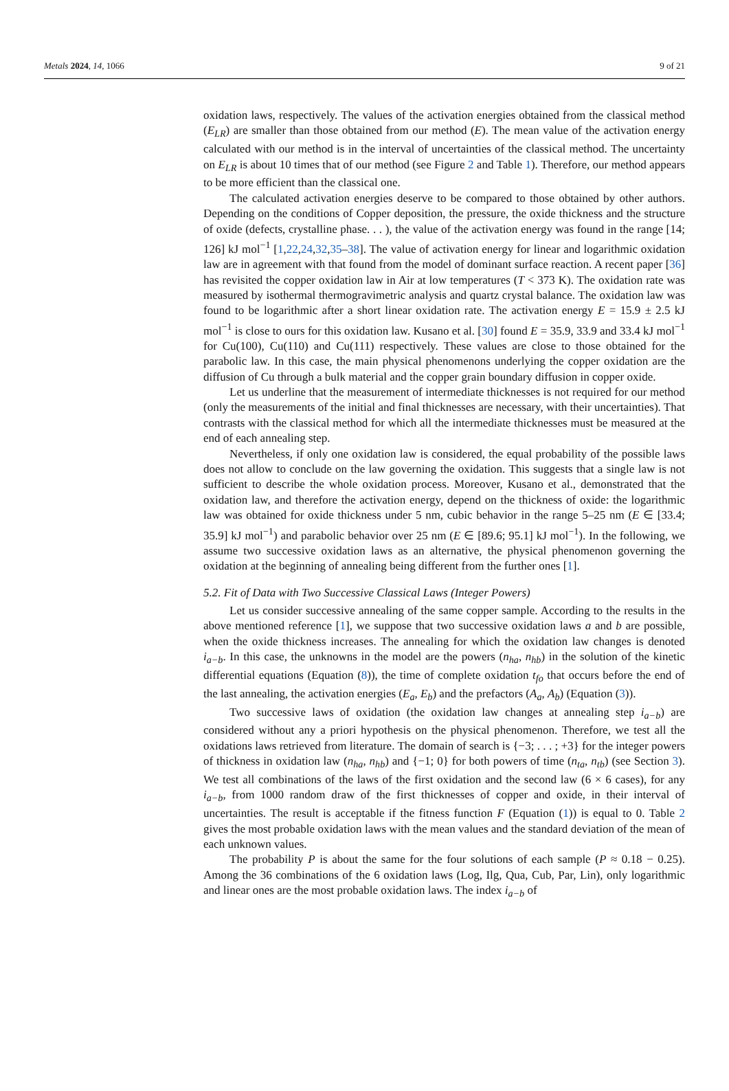Metals 2024, 14, 1066 9 of 21
oxidation laws, respectively. The values of the activation energies obtained from the classical method (E<sub>LR</sub>) are smaller than those obtained from our method (E). The mean value of the activation energy calculated with our method is in the interval of uncertainties of the classical method. The uncertainty on E<sub>LR</sub> is about 10 times that of our method (see Figure 2 and Table 1). Therefore, our method appears to be more efficient than the classical one.
The calculated activation energies deserve to be compared to those obtained by other authors. Depending on the conditions of Copper deposition, the pressure, the oxide thickness and the structure of oxide (defects, crystalline phase. . . ), the value of the activation energy was found in the range [14; 126] kJ mol<sup>−1</sup> [1,22,24,32,35–38]. The value of activation energy for linear and logarithmic oxidation law are in agreement with that found from the model of dominant surface reaction. A recent paper [36] has revisited the copper oxidation law in Air at low temperatures (T < 373 K). The oxidation rate was measured by isothermal thermogravimetric analysis and quartz crystal balance. The oxidation law was found to be logarithmic after a short linear oxidation rate. The activation energy E = 15.9 ± 2.5 kJ mol<sup>−1</sup> is close to ours for this oxidation law. Kusano et al. [30] found E = 35.9, 33.9 and 33.4 kJ mol<sup>−1</sup> for Cu(100), Cu(110) and Cu(111) respectively. These values are close to those obtained for the parabolic law. In this case, the main physical phenomenons underlying the copper oxidation are the diffusion of Cu through a bulk material and the copper grain boundary diffusion in copper oxide.
Let us underline that the measurement of intermediate thicknesses is not required for our method (only the measurements of the initial and final thicknesses are necessary, with their uncertainties). That contrasts with the classical method for which all the intermediate thicknesses must be measured at the end of each annealing step.
Nevertheless, if only one oxidation law is considered, the equal probability of the possible laws does not allow to conclude on the law governing the oxidation. This suggests that a single law is not sufficient to describe the whole oxidation process. Moreover, Kusano et al., demonstrated that the oxidation law, and therefore the activation energy, depend on the thickness of oxide: the logarithmic law was obtained for oxide thickness under 5 nm, cubic behavior in the range 5–25 nm (E ∈ [33.4; 35.9] kJ mol<sup>−1</sup>) and parabolic behavior over 25 nm (E ∈ [89.6; 95.1] kJ mol<sup>−1</sup>). In the following, we assume two successive oxidation laws as an alternative, the physical phenomenon governing the oxidation at the beginning of annealing being different from the further ones [1].
5.2. Fit of Data with Two Successive Classical Laws (Integer Powers)
Let us consider successive annealing of the same copper sample. According to the results in the above mentioned reference [1], we suppose that two successive oxidation laws a and b are possible, when the oxide thickness increases. The annealing for which the oxidation law changes is denoted i<sub>a−b</sub>. In this case, the unknowns in the model are the powers (n<sub>ha</sub>, n<sub>hb</sub>) in the solution of the kinetic differential equations (Equation (8)), the time of complete oxidation t<sub>fo</sub> that occurs before the end of the last annealing, the activation energies (E<sub>a</sub>, E<sub>b</sub>) and the prefactors (A<sub>a</sub>, A<sub>b</sub>) (Equation (3)).
Two successive laws of oxidation (the oxidation law changes at annealing step i<sub>a−b</sub>) are considered without any a priori hypothesis on the physical phenomenon. Therefore, we test all the oxidations laws retrieved from literature. The domain of search is {−3; . . . ; +3} for the integer powers of thickness in oxidation law (n<sub>ha</sub>, n<sub>hb</sub>) and {−1; 0} for both powers of time (n<sub>ta</sub>, n<sub>tb</sub>) (see Section 3). We test all combinations of the laws of the first oxidation and the second law (6 × 6 cases), for any i<sub>a−b</sub>, from 1000 random draw of the first thicknesses of copper and oxide, in their interval of uncertainties. The result is acceptable if the fitness function F (Equation (1)) is equal to 0. Table 2 gives the most probable oxidation laws with the mean values and the standard deviation of the mean of each unknown values.
The probability P is about the same for the four solutions of each sample (P ≈ 0.18 − 0.25). Among the 36 combinations of the 6 oxidation laws (Log, Ilg, Qua, Cub, Par, Lin), only logarithmic and linear ones are the most probable oxidation laws. The index i<sub>a−b</sub> of